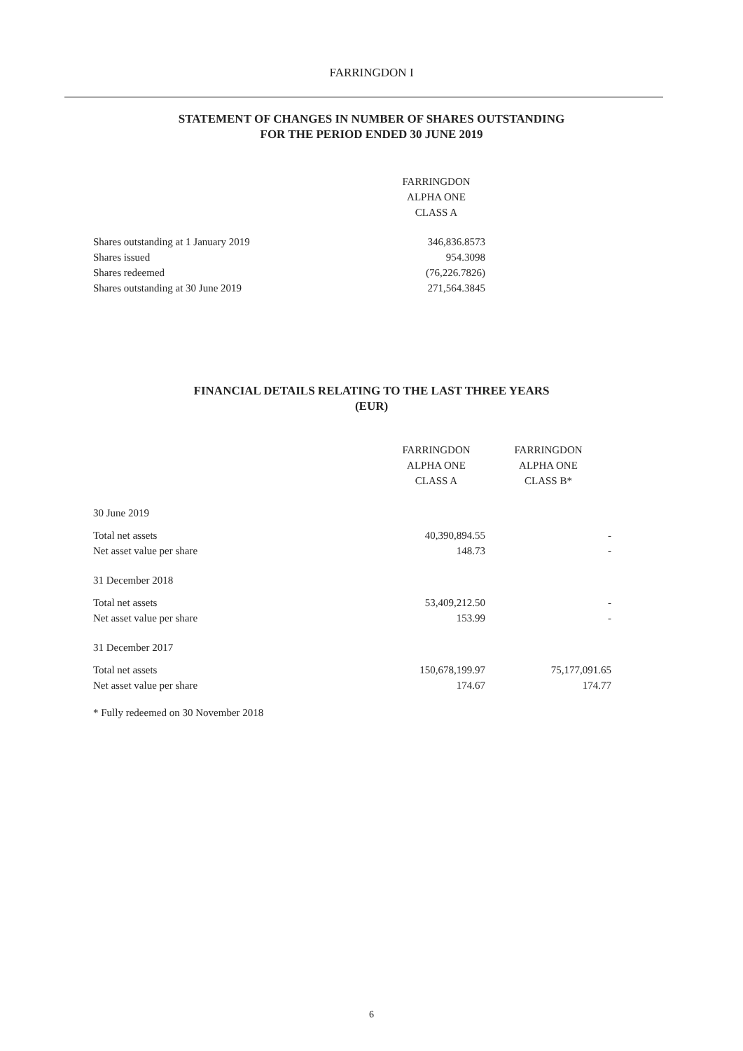FARRINGDON I
STATEMENT OF CHANGES IN NUMBER OF SHARES OUTSTANDING
FOR THE PERIOD ENDED 30 JUNE 2019
| | FARRINGDON ALPHA ONE CLASS A |
| --- | --- |
| Shares outstanding at 1 January 2019 | 346,836.8573 |
| Shares issued | 954.3098 |
| Shares redeemed | (76,226.7826) |
| Shares outstanding at 30 June 2019 | 271,564.3845 |
FINANCIAL DETAILS RELATING TO THE LAST THREE YEARS
(EUR)
| | FARRINGDON ALPHA ONE CLASS A | FARRINGDON ALPHA ONE CLASS B* |
| --- | --- | --- |
| 30 June 2019 | | |
| Total net assets | 40,390,894.55 | - |
| Net asset value per share | 148.73 | - |
| 31 December 2018 | | |
| Total net assets | 53,409,212.50 | - |
| Net asset value per share | 153.99 | - |
| 31 December 2017 | | |
| Total net assets | 150,678,199.97 | 75,177,091.65 |
| Net asset value per share | 174.67 | 174.77 |
* Fully redeemed on 30 November 2018
6